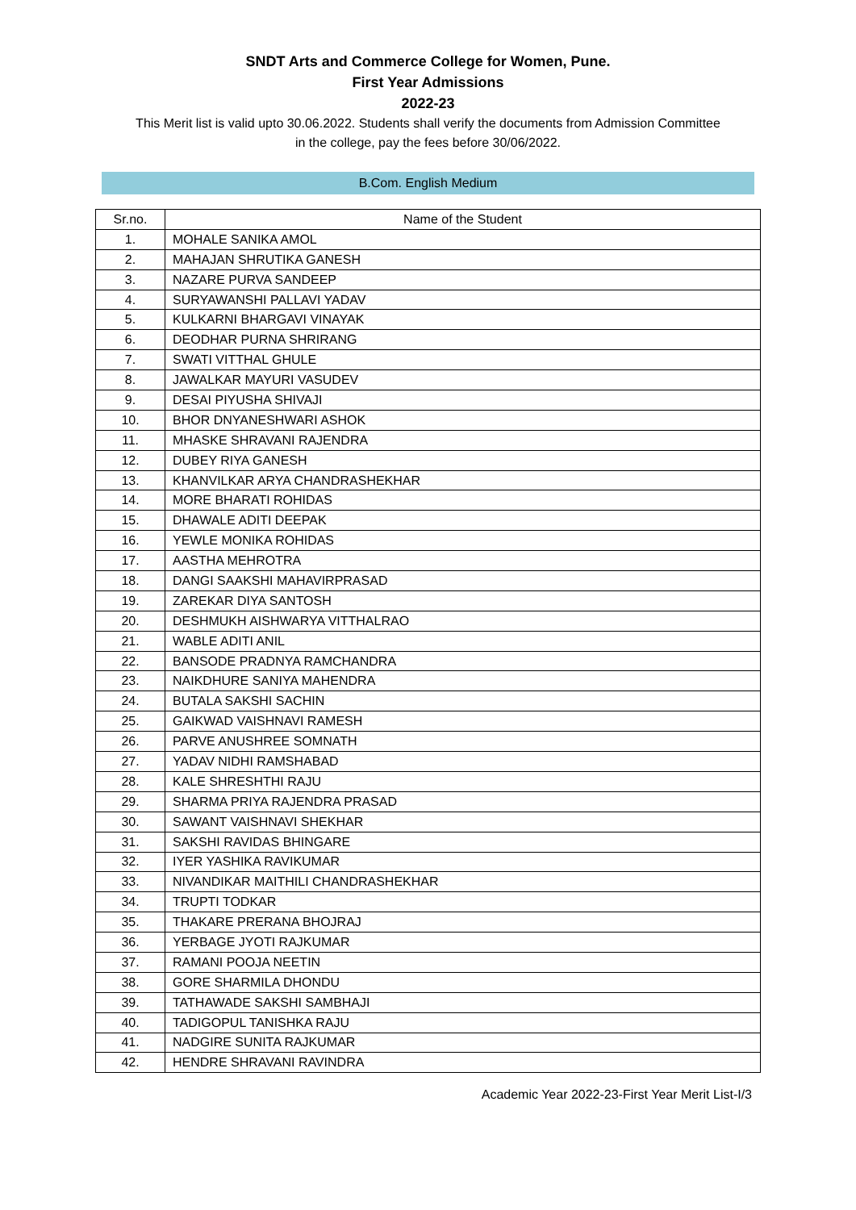SNDT Arts and Commerce College for Women, Pune.
First Year Admissions
2022-23
This Merit list is valid upto 30.06.2022. Students shall verify the documents from Admission Committee in the college, pay the fees before 30/06/2022.
B.Com. English Medium
| Sr.no. | Name of the Student |
| --- | --- |
| 1. | MOHALE SANIKA AMOL |
| 2. | MAHAJAN SHRUTIKA GANESH |
| 3. | NAZARE PURVA SANDEEP |
| 4. | SURYAWANSHI PALLAVI YADAV |
| 5. | KULKARNI BHARGAVI VINAYAK |
| 6. | DEODHAR PURNA SHRIRANG |
| 7. | SWATI VITTHAL GHULE |
| 8. | JAWALKAR MAYURI VASUDEV |
| 9. | DESAI PIYUSHA SHIVAJI |
| 10. | BHOR DNYANESHWARI ASHOK |
| 11. | MHASKE SHRAVANI RAJENDRA |
| 12. | DUBEY RIYA GANESH |
| 13. | KHANVILKAR ARYA CHANDRASHEKHAR |
| 14. | MORE BHARATI ROHIDAS |
| 15. | DHAWALE ADITI DEEPAK |
| 16. | YEWLE MONIKA ROHIDAS |
| 17. | AASTHA MEHROTRA |
| 18. | DANGI SAAKSHI MAHAVIRPRASAD |
| 19. | ZAREKAR DIYA SANTOSH |
| 20. | DESHMUKH AISHWARYA VITTHALRAO |
| 21. | WABLE ADITI ANIL |
| 22. | BANSODE PRADNYA RAMCHANDRA |
| 23. | NAIKDHURE SANIYA MAHENDRA |
| 24. | BUTALA SAKSHI SACHIN |
| 25. | GAIKWAD VAISHNAVI RAMESH |
| 26. | PARVE ANUSHREE SOMNATH |
| 27. | YADAV NIDHI RAMSHABAD |
| 28. | KALE SHRESHTHI RAJU |
| 29. | SHARMA PRIYA RAJENDRA PRASAD |
| 30. | SAWANT VAISHNAVI SHEKHAR |
| 31. | SAKSHI RAVIDAS BHINGARE |
| 32. | IYER YASHIKA RAVIKUMAR |
| 33. | NIVANDIKAR MAITHILI CHANDRASHEKHAR |
| 34. | TRUPTI TODKAR |
| 35. | THAKARE PRERANA BHOJRAJ |
| 36. | YERBAGE JYOTI RAJKUMAR |
| 37. | RAMANI POOJA NEETIN |
| 38. | GORE SHARMILA DHONDU |
| 39. | TATHAWADE SAKSHI SAMBHAJI |
| 40. | TADIGOPUL TANISHKA RAJU |
| 41. | NADGIRE SUNITA RAJKUMAR |
| 42. | HENDRE SHRAVANI RAVINDRA |
Academic Year 2022-23-First Year Merit List-I/3